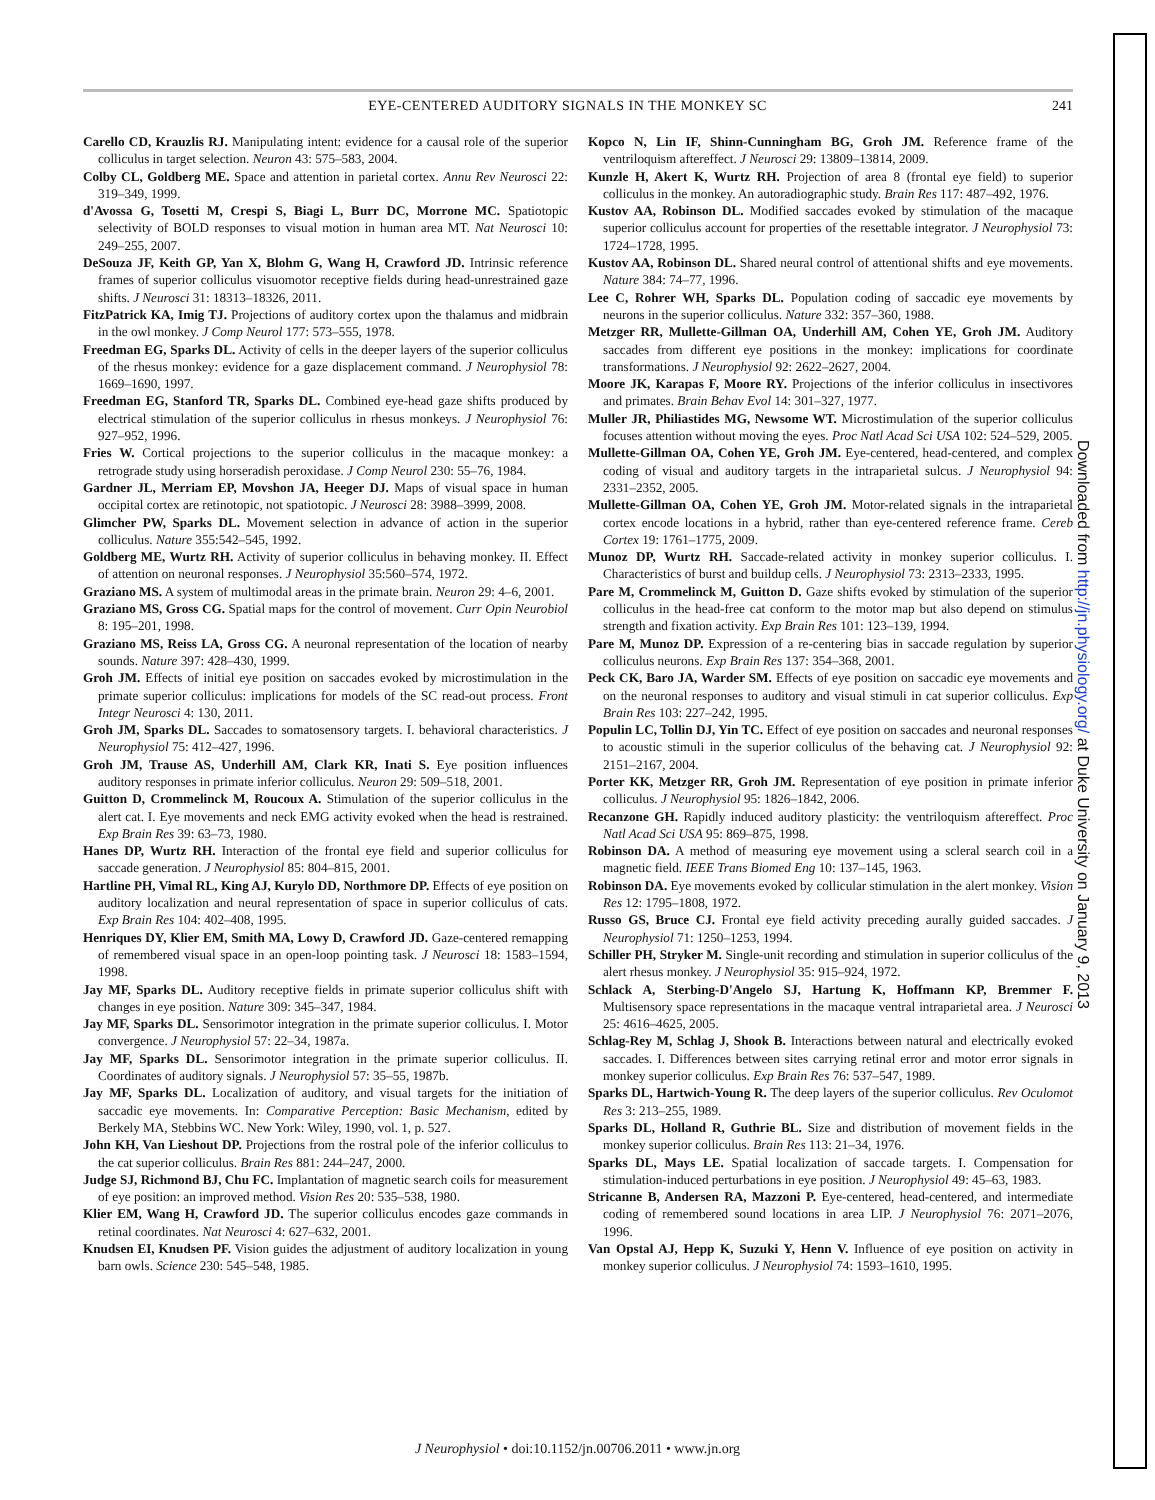EYE-CENTERED AUDITORY SIGNALS IN THE MONKEY SC 241
Carello CD, Krauzlis RJ. Manipulating intent: evidence for a causal role of the superior colliculus in target selection. Neuron 43: 575–583, 2004.
Colby CL, Goldberg ME. Space and attention in parietal cortex. Annu Rev Neurosci 22: 319–349, 1999.
d'Avossa G, Tosetti M, Crespi S, Biagi L, Burr DC, Morrone MC. Spatiotopic selectivity of BOLD responses to visual motion in human area MT. Nat Neurosci 10: 249–255, 2007.
DeSouza JF, Keith GP, Yan X, Blohm G, Wang H, Crawford JD. Intrinsic reference frames of superior colliculus visuomotor receptive fields during head-unrestrained gaze shifts. J Neurosci 31: 18313–18326, 2011.
FitzPatrick KA, Imig TJ. Projections of auditory cortex upon the thalamus and midbrain in the owl monkey. J Comp Neurol 177: 573–555, 1978.
Freedman EG, Sparks DL. Activity of cells in the deeper layers of the superior colliculus of the rhesus monkey: evidence for a gaze displacement command. J Neurophysiol 78: 1669–1690, 1997.
Freedman EG, Stanford TR, Sparks DL. Combined eye-head gaze shifts produced by electrical stimulation of the superior colliculus in rhesus monkeys. J Neurophysiol 76: 927–952, 1996.
Fries W. Cortical projections to the superior colliculus in the macaque monkey: a retrograde study using horseradish peroxidase. J Comp Neurol 230: 55–76, 1984.
Gardner JL, Merriam EP, Movshon JA, Heeger DJ. Maps of visual space in human occipital cortex are retinotopic, not spatiotopic. J Neurosci 28: 3988–3999, 2008.
Glimcher PW, Sparks DL. Movement selection in advance of action in the superior colliculus. Nature 355:542–545, 1992.
Goldberg ME, Wurtz RH. Activity of superior colliculus in behaving monkey. II. Effect of attention on neuronal responses. J Neurophysiol 35:560–574, 1972.
Graziano MS. A system of multimodal areas in the primate brain. Neuron 29: 4–6, 2001.
Graziano MS, Gross CG. Spatial maps for the control of movement. Curr Opin Neurobiol 8: 195–201, 1998.
Graziano MS, Reiss LA, Gross CG. A neuronal representation of the location of nearby sounds. Nature 397: 428–430, 1999.
Groh JM. Effects of initial eye position on saccades evoked by microstimulation in the primate superior colliculus: implications for models of the SC read-out process. Front Integr Neurosci 4: 130, 2011.
Groh JM, Sparks DL. Saccades to somatosensory targets. I. behavioral characteristics. J Neurophysiol 75: 412–427, 1996.
Groh JM, Trause AS, Underhill AM, Clark KR, Inati S. Eye position influences auditory responses in primate inferior colliculus. Neuron 29: 509–518, 2001.
Guitton D, Crommelinck M, Roucoux A. Stimulation of the superior colliculus in the alert cat. I. Eye movements and neck EMG activity evoked when the head is restrained. Exp Brain Res 39: 63–73, 1980.
Hanes DP, Wurtz RH. Interaction of the frontal eye field and superior colliculus for saccade generation. J Neurophysiol 85: 804–815, 2001.
Hartline PH, Vimal RL, King AJ, Kurylo DD, Northmore DP. Effects of eye position on auditory localization and neural representation of space in superior colliculus of cats. Exp Brain Res 104: 402–408, 1995.
Henriques DY, Klier EM, Smith MA, Lowy D, Crawford JD. Gaze-centered remapping of remembered visual space in an open-loop pointing task. J Neurosci 18: 1583–1594, 1998.
Jay MF, Sparks DL. Auditory receptive fields in primate superior colliculus shift with changes in eye position. Nature 309: 345–347, 1984.
Jay MF, Sparks DL. Sensorimotor integration in the primate superior colliculus. I. Motor convergence. J Neurophysiol 57: 22–34, 1987a.
Jay MF, Sparks DL. Sensorimotor integration in the primate superior colliculus. II. Coordinates of auditory signals. J Neurophysiol 57: 35–55, 1987b.
Jay MF, Sparks DL. Localization of auditory, and visual targets for the initiation of saccadic eye movements. In: Comparative Perception: Basic Mechanism, edited by Berkely MA, Stebbins WC. New York: Wiley, 1990, vol. 1, p. 527.
John KH, Van Lieshout DP. Projections from the rostral pole of the inferior colliculus to the cat superior colliculus. Brain Res 881: 244–247, 2000.
Judge SJ, Richmond BJ, Chu FC. Implantation of magnetic search coils for measurement of eye position: an improved method. Vision Res 20: 535–538, 1980.
Klier EM, Wang H, Crawford JD. The superior colliculus encodes gaze commands in retinal coordinates. Nat Neurosci 4: 627–632, 2001.
Knudsen EI, Knudsen PF. Vision guides the adjustment of auditory localization in young barn owls. Science 230: 545–548, 1985.
Kopco N, Lin IF, Shinn-Cunningham BG, Groh JM. Reference frame of the ventriloquism aftereffect. J Neurosci 29: 13809–13814, 2009.
Kunzle H, Akert K, Wurtz RH. Projection of area 8 (frontal eye field) to superior colliculus in the monkey. An autoradiographic study. Brain Res 117: 487–492, 1976.
Kustov AA, Robinson DL. Modified saccades evoked by stimulation of the macaque superior colliculus account for properties of the resettable integrator. J Neurophysiol 73: 1724–1728, 1995.
Kustov AA, Robinson DL. Shared neural control of attentional shifts and eye movements. Nature 384: 74–77, 1996.
Lee C, Rohrer WH, Sparks DL. Population coding of saccadic eye movements by neurons in the superior colliculus. Nature 332: 357–360, 1988.
Metzger RR, Mullette-Gillman OA, Underhill AM, Cohen YE, Groh JM. Auditory saccades from different eye positions in the monkey: implications for coordinate transformations. J Neurophysiol 92: 2622–2627, 2004.
Moore JK, Karapas F, Moore RY. Projections of the inferior colliculus in insectivores and primates. Brain Behav Evol 14: 301–327, 1977.
Muller JR, Philiastides MG, Newsome WT. Microstimulation of the superior colliculus focuses attention without moving the eyes. Proc Natl Acad Sci USA 102: 524–529, 2005.
Mullette-Gillman OA, Cohen YE, Groh JM. Eye-centered, head-centered, and complex coding of visual and auditory targets in the intraparietal sulcus. J Neurophysiol 94: 2331–2352, 2005.
Mullette-Gillman OA, Cohen YE, Groh JM. Motor-related signals in the intraparietal cortex encode locations in a hybrid, rather than eye-centered reference frame. Cereb Cortex 19: 1761–1775, 2009.
Munoz DP, Wurtz RH. Saccade-related activity in monkey superior colliculus. I. Characteristics of burst and buildup cells. J Neurophysiol 73: 2313–2333, 1995.
Pare M, Crommelinck M, Guitton D. Gaze shifts evoked by stimulation of the superior colliculus in the head-free cat conform to the motor map but also depend on stimulus strength and fixation activity. Exp Brain Res 101: 123–139, 1994.
Pare M, Munoz DP. Expression of a re-centering bias in saccade regulation by superior colliculus neurons. Exp Brain Res 137: 354–368, 2001.
Peck CK, Baro JA, Warder SM. Effects of eye position on saccadic eye movements and on the neuronal responses to auditory and visual stimuli in cat superior colliculus. Exp Brain Res 103: 227–242, 1995.
Populin LC, Tollin DJ, Yin TC. Effect of eye position on saccades and neuronal responses to acoustic stimuli in the superior colliculus of the behaving cat. J Neurophysiol 92: 2151–2167, 2004.
Porter KK, Metzger RR, Groh JM. Representation of eye position in primate inferior colliculus. J Neurophysiol 95: 1826–1842, 2006.
Recanzone GH. Rapidly induced auditory plasticity: the ventriloquism aftereffect. Proc Natl Acad Sci USA 95: 869–875, 1998.
Robinson DA. A method of measuring eye movement using a scleral search coil in a magnetic field. IEEE Trans Biomed Eng 10: 137–145, 1963.
Robinson DA. Eye movements evoked by collicular stimulation in the alert monkey. Vision Res 12: 1795–1808, 1972.
Russo GS, Bruce CJ. Frontal eye field activity preceding aurally guided saccades. J Neurophysiol 71: 1250–1253, 1994.
Schiller PH, Stryker M. Single-unit recording and stimulation in superior colliculus of the alert rhesus monkey. J Neurophysiol 35: 915–924, 1972.
Schlack A, Sterbing-D'Angelo SJ, Hartung K, Hoffmann KP, Bremmer F. Multisensory space representations in the macaque ventral intraparietal area. J Neurosci 25: 4616–4625, 2005.
Schlag-Rey M, Schlag J, Shook B. Interactions between natural and electrically evoked saccades. I. Differences between sites carrying retinal error and motor error signals in monkey superior colliculus. Exp Brain Res 76: 537–547, 1989.
Sparks DL, Hartwich-Young R. The deep layers of the superior colliculus. Rev Oculomot Res 3: 213–255, 1989.
Sparks DL, Holland R, Guthrie BL. Size and distribution of movement fields in the monkey superior colliculus. Brain Res 113: 21–34, 1976.
Sparks DL, Mays LE. Spatial localization of saccade targets. I. Compensation for stimulation-induced perturbations in eye position. J Neurophysiol 49: 45–63, 1983.
Stricanne B, Andersen RA, Mazzoni P. Eye-centered, head-centered, and intermediate coding of remembered sound locations in area LIP. J Neurophysiol 76: 2071–2076, 1996.
Van Opstal AJ, Hepp K, Suzuki Y, Henn V. Influence of eye position on activity in monkey superior colliculus. J Neurophysiol 74: 1593–1610, 1995.
J Neurophysiol • doi:10.1152/jn.00706.2011 • www.jn.org
Downloaded from http://jn.physiology.org/ at Duke University on January 9, 2013